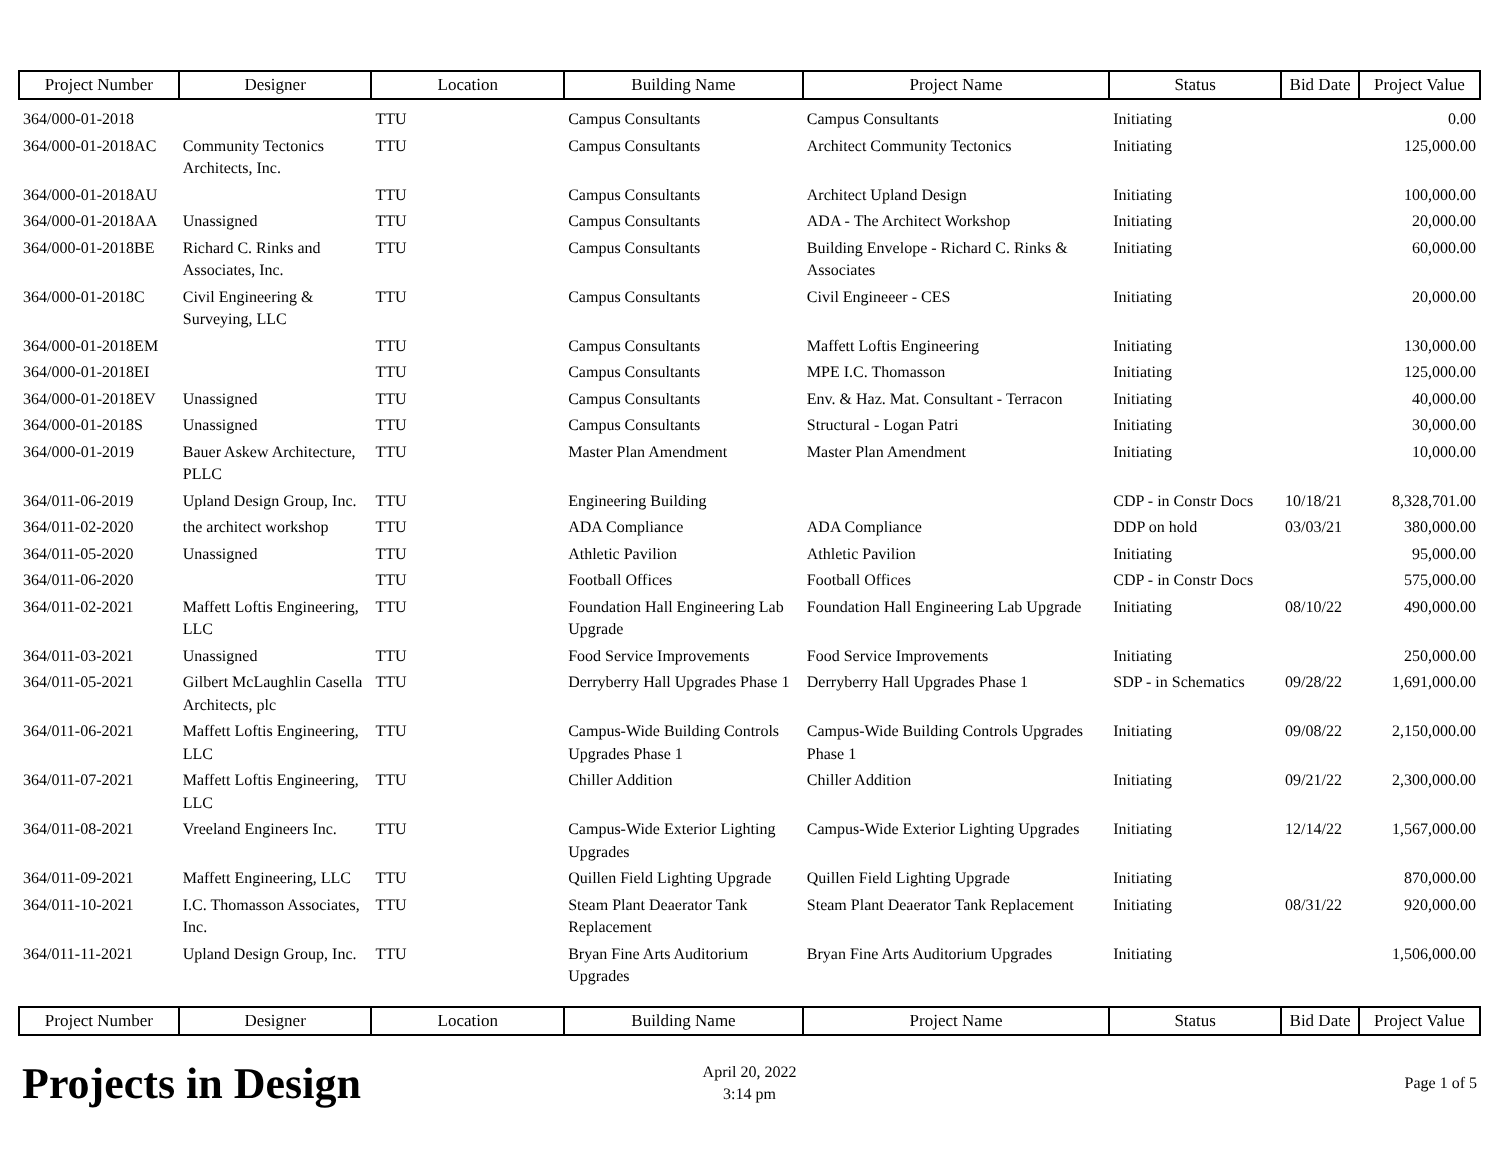| Project Number | Designer | Location | Building Name | Project Name | Status | Bid Date | Project Value |
| --- | --- | --- | --- | --- | --- | --- | --- |
| 364/000-01-2018 | | TTU | Campus Consultants | Campus Consultants | Initiating | | 0.00 |
| 364/000-01-2018AC | Community Tectonics Architects, Inc. | TTU | Campus Consultants | Architect Community Tectonics | Initiating | | 125,000.00 |
| 364/000-01-2018AU | | TTU | Campus Consultants | Architect Upland Design | Initiating | | 100,000.00 |
| 364/000-01-2018AA | Unassigned | TTU | Campus Consultants | ADA - The Architect Workshop | Initiating | | 20,000.00 |
| 364/000-01-2018BE | Richard C. Rinks and Associates, Inc. | TTU | Campus Consultants | Building Envelope - Richard C. Rinks & Associates | Initiating | | 60,000.00 |
| 364/000-01-2018C | Civil Engineering & Surveying, LLC | TTU | Campus Consultants | Civil Engineeer - CES | Initiating | | 20,000.00 |
| 364/000-01-2018EM | | TTU | Campus Consultants | Maffett Loftis Engineering | Initiating | | 130,000.00 |
| 364/000-01-2018EI | | TTU | Campus Consultants | MPE I.C. Thomasson | Initiating | | 125,000.00 |
| 364/000-01-2018EV | Unassigned | TTU | Campus Consultants | Env. & Haz. Mat. Consultant - Terracon | Initiating | | 40,000.00 |
| 364/000-01-2018S | Unassigned | TTU | Campus Consultants | Structural - Logan Patri | Initiating | | 30,000.00 |
| 364/000-01-2019 | Bauer Askew Architecture, PLLC | TTU | Master Plan Amendment | Master Plan Amendment | Initiating | | 10,000.00 |
| 364/011-06-2019 | Upland Design Group, Inc. | TTU | Engineering Building | | CDP - in Constr Docs | 10/18/21 | 8,328,701.00 |
| 364/011-02-2020 | the architect workshop | TTU | ADA Compliance | ADA Compliance | DDP on hold | 03/03/21 | 380,000.00 |
| 364/011-05-2020 | Unassigned | TTU | Athletic Pavilion | Athletic Pavilion | Initiating | | 95,000.00 |
| 364/011-06-2020 | | TTU | Football Offices | Football Offices | CDP - in Constr Docs | | 575,000.00 |
| 364/011-02-2021 | Maffett Loftis Engineering, LLC | TTU | Foundation Hall Engineering Lab Upgrade | Foundation Hall Engineering Lab Upgrade | Initiating | 08/10/22 | 490,000.00 |
| 364/011-03-2021 | Unassigned | TTU | Food Service Improvements | Food Service Improvements | Initiating | | 250,000.00 |
| 364/011-05-2021 | Gilbert McLaughlin Casella Architects, plc | TTU | Derryberry Hall Upgrades Phase 1 | Derryberry Hall Upgrades Phase 1 | SDP - in Schematics | 09/28/22 | 1,691,000.00 |
| 364/011-06-2021 | Maffett Loftis Engineering, LLC | TTU | Campus-Wide Building Controls Upgrades Phase 1 | Campus-Wide Building Controls Upgrades Phase 1 | Initiating | 09/08/22 | 2,150,000.00 |
| 364/011-07-2021 | Maffett Loftis Engineering, LLC | TTU | Chiller Addition | Chiller Addition | Initiating | 09/21/22 | 2,300,000.00 |
| 364/011-08-2021 | Vreeland Engineers Inc. | TTU | Campus-Wide Exterior Lighting Upgrades | Campus-Wide Exterior Lighting Upgrades | Initiating | 12/14/22 | 1,567,000.00 |
| 364/011-09-2021 | Maffett Engineering, LLC | TTU | Quillen Field Lighting Upgrade | Quillen Field Lighting Upgrade | Initiating | | 870,000.00 |
| 364/011-10-2021 | I.C. Thomasson Associates, Inc. | TTU | Steam Plant Deaerator Tank Replacement | Steam Plant Deaerator Tank Replacement | Initiating | 08/31/22 | 920,000.00 |
| 364/011-11-2021 | Upland Design Group, Inc. | TTU | Bryan Fine Arts Auditorium Upgrades | Bryan Fine Arts Auditorium Upgrades | Initiating | | 1,506,000.00 |
| Project Number | Designer | Location | Building Name | Project Name | Status | Bid Date | Project Value |
Projects in Design
April 20, 2022
3:14 pm
Page 1 of 5